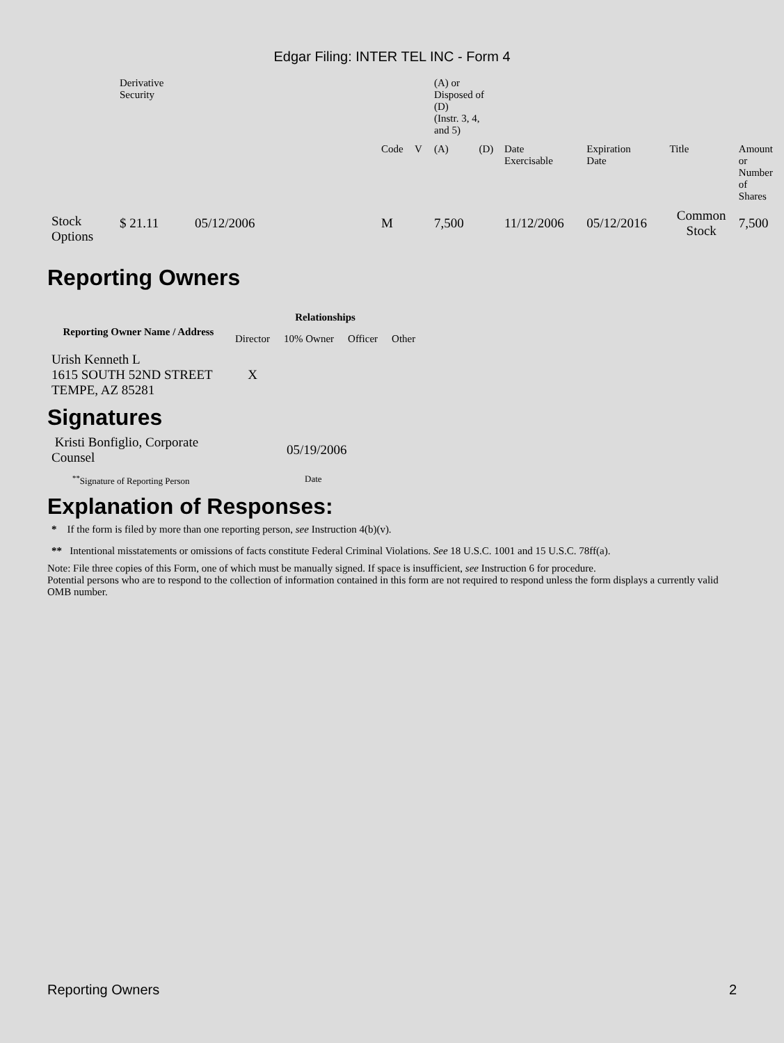Edgar Filing: INTER TEL INC - Form 4
| | Derivative Security | | | | (A) or Disposed of (D) (Instr. 3, 4, and 5) | | | | | |
| | | | Code | V | (A) | (D) | Date Exercisable | Expiration Date | Title | Amount or Number of Shares |
| Stock Options | $ 21.11 | 05/12/2006 | M | | 7,500 | | 11/12/2006 | 05/12/2016 | Common Stock | 7,500 |
Reporting Owners
| Reporting Owner Name / Address | Relationships | | | |
| --- | --- | --- | --- | --- |
| | Director | 10% Owner | Officer | Other |
| Urish Kenneth L 1615 SOUTH 52ND STREET TEMPE, AZ 85281 | X | | | |
Signatures
| Kristi Bonfiglio, Corporate Counsel | 05/19/2006 |
| <sup>**</sup> Signature of Reporting Person | Date |
Explanation of Responses:
* If the form is filed by more than one reporting person, see Instruction 4(b)(v).
** Intentional misstatements or omissions of facts constitute Federal Criminal Violations. See 18 U.S.C. 1001 and 15 U.S.C. 78ff(a).
Note: File three copies of this Form, one of which must be manually signed. If space is insufficient, see Instruction 6 for procedure.
Potential persons who are to respond to the collection of information contained in this form are not required to respond unless the form displays a currently valid OMB number.
Reporting Owners 2